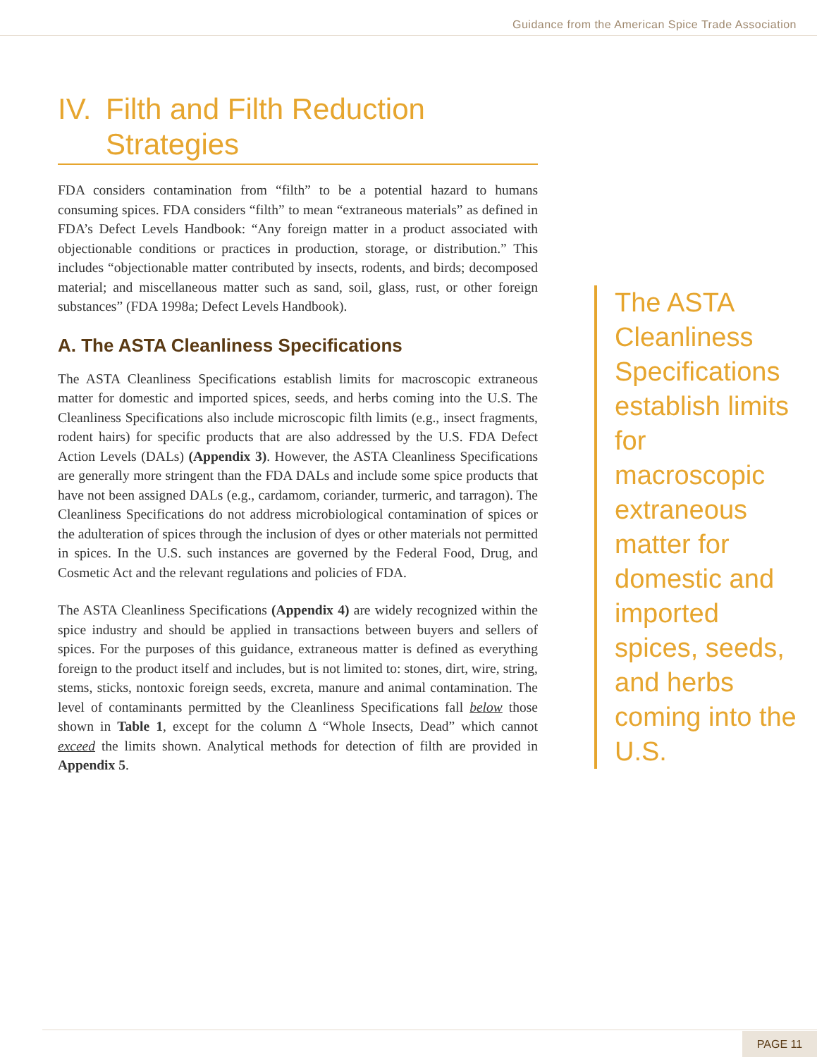Guidance from the American Spice Trade Association
IV. Filth and Filth Reduction
Strategies
FDA considers contamination from “filth” to be a potential hazard to humans consuming spices. FDA considers “filth” to mean “extraneous materials” as defined in FDA’s Defect Levels Handbook: “Any foreign matter in a product associated with objectionable conditions or practices in production, storage, or distribution.” This includes “objectionable matter contributed by insects, rodents, and birds; decomposed material; and miscellaneous matter such as sand, soil, glass, rust, or other foreign substances” (FDA 1998a; Defect Levels Handbook).
A. The ASTA Cleanliness Specifications
The ASTA Cleanliness Specifications establish limits for macroscopic extraneous matter for domestic and imported spices, seeds, and herbs coming into the U.S. The Cleanliness Specifications also include microscopic filth limits (e.g., insect fragments, rodent hairs) for specific products that are also addressed by the U.S. FDA Defect Action Levels (DALs) (Appendix 3). However, the ASTA Cleanliness Specifications are generally more stringent than the FDA DALs and include some spice products that have not been assigned DALs (e.g., cardamom, coriander, turmeric, and tarragon). The Cleanliness Specifications do not address microbiological contamination of spices or the adulteration of spices through the inclusion of dyes or other materials not permitted in spices. In the U.S. such instances are governed by the Federal Food, Drug, and Cosmetic Act and the relevant regulations and policies of FDA.
The ASTA Cleanliness Specifications (Appendix 4) are widely recognized within the spice industry and should be applied in transactions between buyers and sellers of spices. For the purposes of this guidance, extraneous matter is defined as everything foreign to the product itself and includes, but is not limited to: stones, dirt, wire, string, stems, sticks, nontoxic foreign seeds, excreta, manure and animal contamination. The level of contaminants permitted by the Cleanliness Specifications fall below those shown in Table 1, except for the column Δ “Whole Insects, Dead” which cannot exceed the limits shown. Analytical methods for detection of filth are provided in Appendix 5.
The ASTA Cleanliness Specifications establish limits for macroscopic extraneous matter for domestic and imported spices, seeds, and herbs coming into the U.S.
PAGE 11